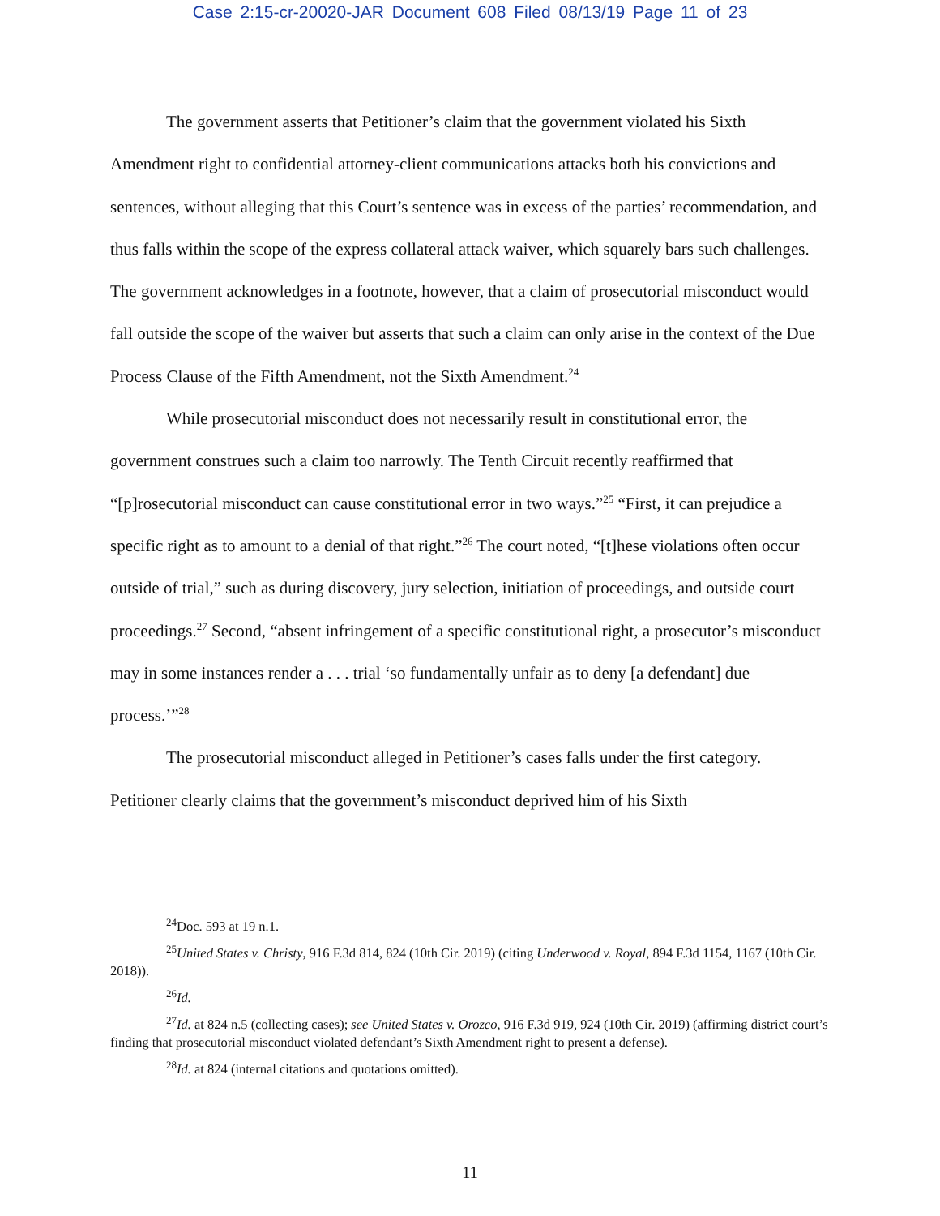Case 2:15-cr-20020-JAR Document 608 Filed 08/13/19 Page 11 of 23
The government asserts that Petitioner’s claim that the government violated his Sixth Amendment right to confidential attorney-client communications attacks both his convictions and sentences, without alleging that this Court’s sentence was in excess of the parties’ recommendation, and thus falls within the scope of the express collateral attack waiver, which squarely bars such challenges. The government acknowledges in a footnote, however, that a claim of prosecutorial misconduct would fall outside the scope of the waiver but asserts that such a claim can only arise in the context of the Due Process Clause of the Fifth Amendment, not the Sixth Amendment.<sup>24</sup>
While prosecutorial misconduct does not necessarily result in constitutional error, the government construes such a claim too narrowly. The Tenth Circuit recently reaffirmed that “[p]rosecutorial misconduct can cause constitutional error in two ways.”<sup>25</sup> “First, it can prejudice a specific right as to amount to a denial of that right.”<sup>26</sup> The court noted, “[t]hese violations often occur outside of trial,” such as during discovery, jury selection, initiation of proceedings, and outside court proceedings.<sup>27</sup> Second, “absent infringement of a specific constitutional right, a prosecutor’s misconduct may in some instances render a . . . trial ‘so fundamentally unfair as to deny [a defendant] due process.’”<sup>28</sup>
The prosecutorial misconduct alleged in Petitioner’s cases falls under the first category. Petitioner clearly claims that the government’s misconduct deprived him of his Sixth
<sup>24</sup> Doc. 593 at 19 n.1.
<sup>25</sup> United States v. Christy, 916 F.3d 814, 824 (10th Cir. 2019) (citing Underwood v. Royal, 894 F.3d 1154, 1167 (10th Cir. 2018)).
<sup>26</sup> Id.
<sup>27</sup> Id. at 824 n.5 (collecting cases); see United States v. Orozco, 916 F.3d 919, 924 (10th Cir. 2019) (affirming district court’s finding that prosecutorial misconduct violated defendant’s Sixth Amendment right to present a defense).
<sup>28</sup> Id. at 824 (internal citations and quotations omitted).
11